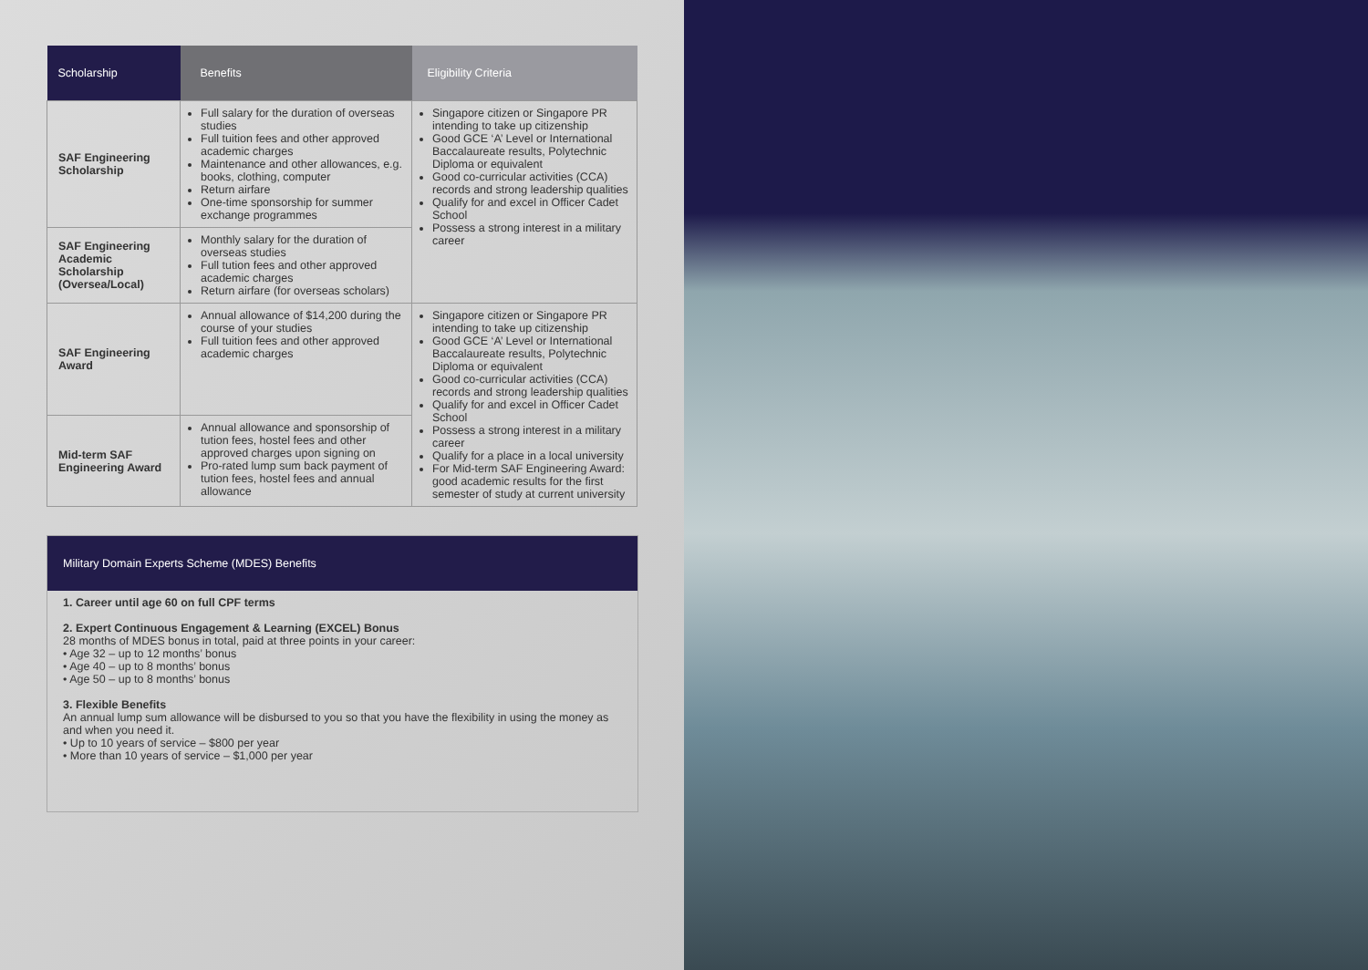| Scholarship | Benefits | Eligibility Criteria |
| --- | --- | --- |
| SAF Engineering Scholarship | Full salary for the duration of overseas studies Full tuition fees and other approved academic charges Maintenance and other allowances, e.g. books, clothing, computer Return airfare One-time sponsorship for summer exchange programmes | Singapore citizen or Singapore PR intending to take up citizenship Good GCE ‘A’ Level or International Baccalaureate results, Polytechnic Diploma or equivalent Good co-curricular activities (CCA) records and strong leadership qualities Qualify for and excel in Officer Cadet School Possess a strong interest in a military career |
| SAF Engineering Academic Scholarship (Oversea/Local) | Monthly salary for the duration of overseas studies Full tution fees and other approved academic charges Return airfare (for overseas scholars) | |
| SAF Engineering Award | Annual allowance of $14,200 during the course of your studies Full tuition fees and other approved academic charges | Singapore citizen or Singapore PR intending to take up citizenship Good GCE ‘A’ Level or International Baccalaureate results, Polytechnic Diploma or equivalent Good co-curricular activities (CCA) records and strong leadership qualities Qualify for and excel in Officer Cadet School Possess a strong interest in a military career Qualify for a place in a local university For Mid-term SAF Engineering Award: good academic results for the first semester of study at current university |
| Mid-term SAF Engineering Award | Annual allowance and sponsorship of tution fees, hostel fees and other approved charges upon signing on Pro-rated lump sum back payment of tution fees, hostel fees and annual allowance | |
Military Domain Experts Scheme (MDES) Benefits
1. Career until age 60 on full CPF terms
2. Expert Continuous Engagement & Learning (EXCEL) Bonus
28 months of MDES bonus in total, paid at three points in your career:
• Age 32 – up to 12 months’ bonus
• Age 40 – up to 8 months’ bonus
• Age 50 – up to 8 months’ bonus
3. Flexible Benefits
An annual lump sum allowance will be disbursed to you so that you have the flexibility in using the money as and when you need it.
• Up to 10 years of service – $800 per year
• More than 10 years of service – $1,000 per year